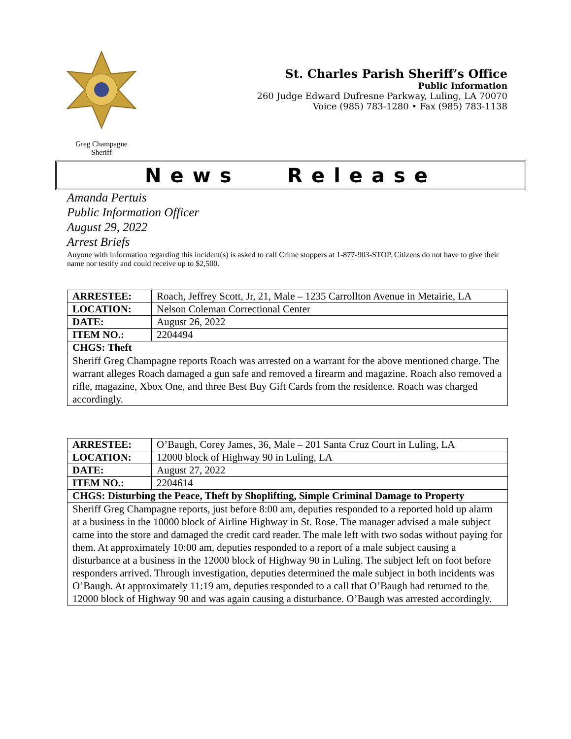Greg Champagne
Sheriff
St. Charles Parish Sheriff’s Office
Public Information
260 Judge Edward Dufresne Parkway, Luling, LA 70070
Voice (985) 783-1280 • Fax (985) 783-1138
News Release
Amanda Pertuis
Public Information Officer
August 29, 2022
Arrest Briefs
Anyone with information regarding this incident(s) is asked to call Crime stoppers at 1-877-903-STOP. Citizens do not have to give their name nor testify and could receive up to $2,500.
| ARRESTEE: | Roach, Jeffrey Scott, Jr, 21, Male – 1235 Carrollton Avenue in Metairie, LA |
| LOCATION: | Nelson Coleman Correctional Center |
| DATE: | August 26, 2022 |
| ITEM NO.: | 2204494 |
| CHGS: Theft | |
| Sheriff Greg Champagne reports Roach was arrested on a warrant for the above mentioned charge. The warrant alleges Roach damaged a gun safe and removed a firearm and magazine. Roach also removed a rifle, magazine, Xbox One, and three Best Buy Gift Cards from the residence. Roach was charged accordingly. | |
| ARRESTEE: | O’Baugh, Corey James, 36, Male – 201 Santa Cruz Court in Luling, LA |
| LOCATION: | 12000 block of Highway 90 in Luling, LA |
| DATE: | August 27, 2022 |
| ITEM NO.: | 2204614 |
| CHGS: Disturbing the Peace, Theft by Shoplifting, Simple Criminal Damage to Property | |
| Sheriff Greg Champagne reports, just before 8:00 am, deputies responded to a reported hold up alarm at a business in the 10000 block of Airline Highway in St. Rose. The manager advised a male subject came into the store and damaged the credit card reader. The male left with two sodas without paying for them. At approximately 10:00 am, deputies responded to a report of a male subject causing a disturbance at a business in the 12000 block of Highway 90 in Luling. The subject left on foot before responders arrived. Through investigation, deputies determined the male subject in both incidents was O’Baugh. At approximately 11:19 am, deputies responded to a call that O’Baugh had returned to the 12000 block of Highway 90 and was again causing a disturbance. O’Baugh was arrested accordingly. | |